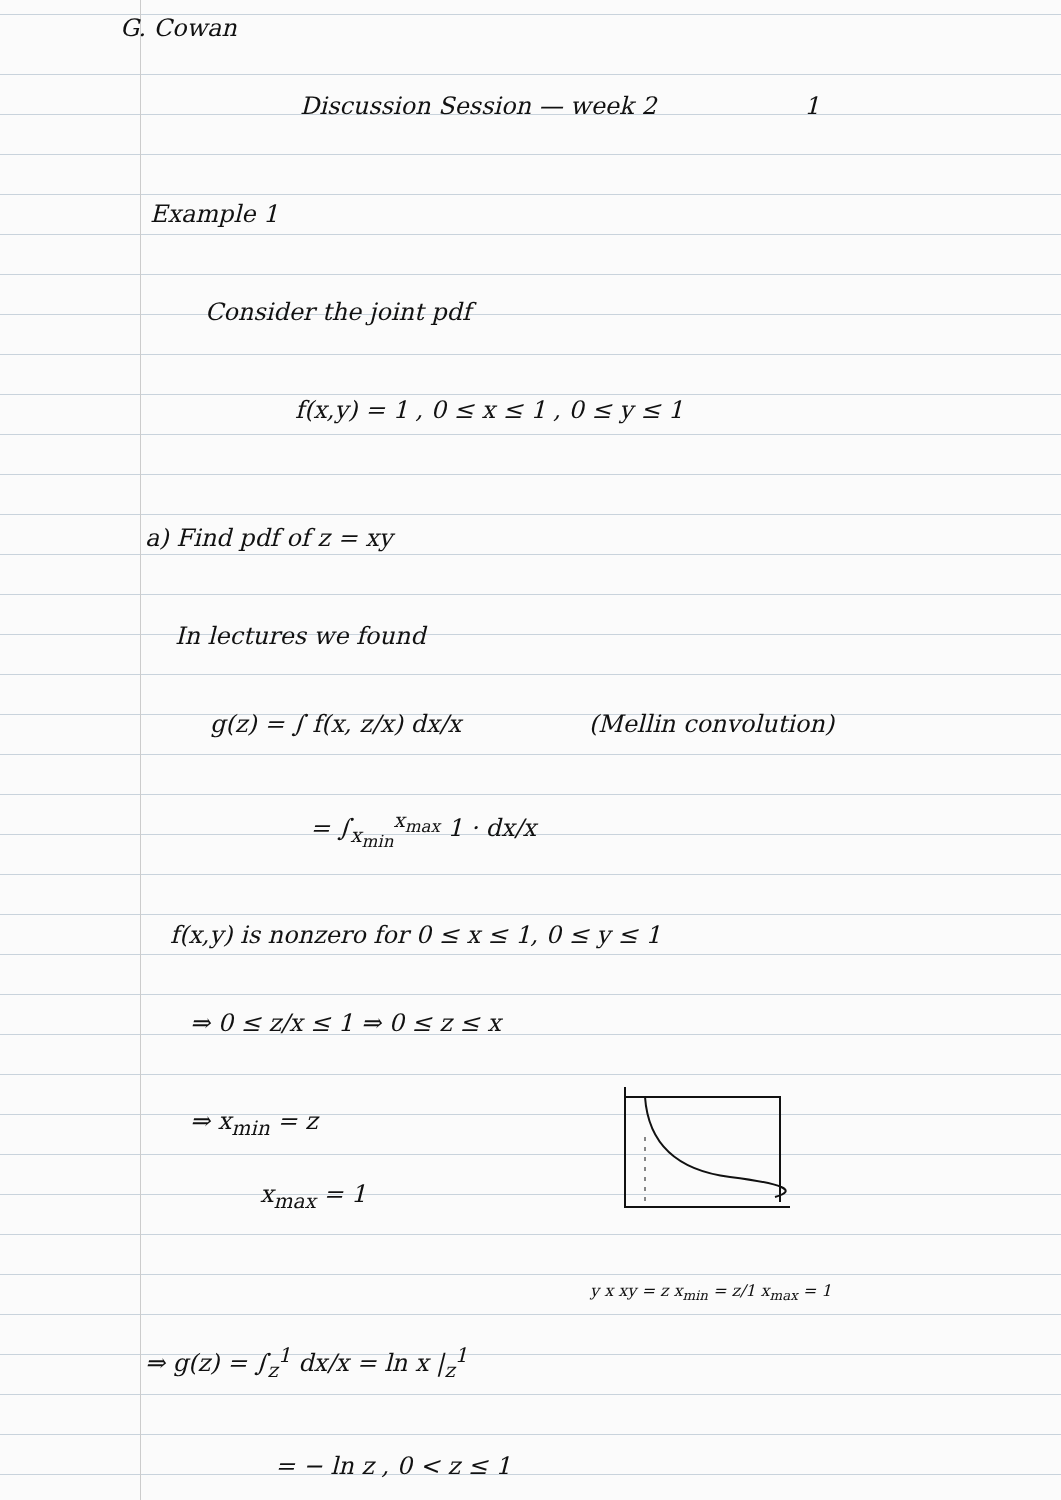G. Cowan
Discussion Session — week 2 1
Example 1
Consider the joint pdf
f(x,y) = 1 , 0 ≤ x ≤ 1 , 0 ≤ y ≤ 1
a) Find pdf of z = xy
In lectures we found
g(z) = ∫ f(x, z/x) dx/x (Mellin convolution)
= ∫<sub>x<sub>min</sub></sub><sup>x<sub>max</sub></sup> 1 · dx/x
f(x,y) is nonzero for 0 ≤ x ≤ 1, 0 ≤ y ≤ 1
⇒ 0 ≤ z/x ≤ 1 ⇒ 0 ≤ z ≤ x
⇒ x<sub>min</sub> = z
x<sub>max</sub> = 1
y x xy = z x<sub>min</sub> = z/1 x<sub>max</sub> = 1
⇒ g(z) = ∫<sub>z</sub><sup>1</sup> dx/x = ln x |<sub>z</sub><sup>1</sup>
= − ln z , 0 < z ≤ 1